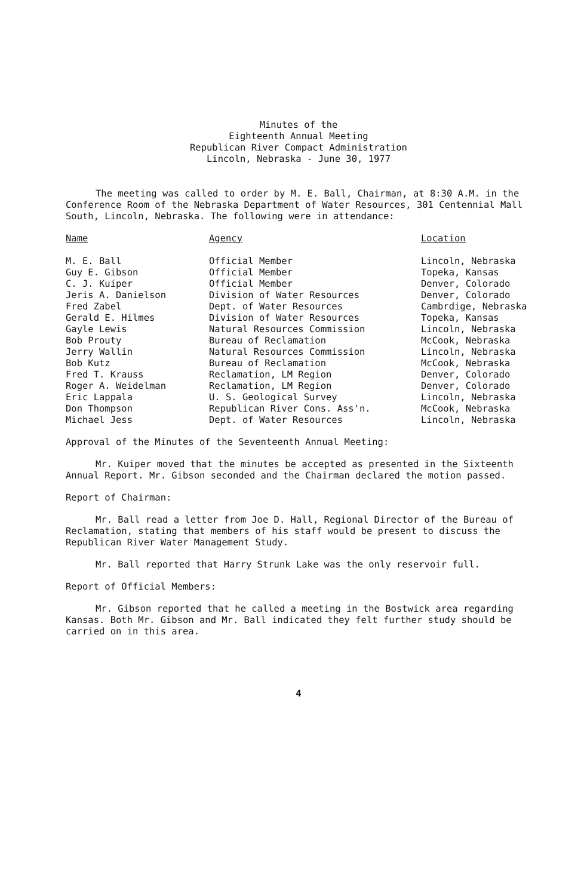Minutes of the
Eighteenth Annual Meeting
Republican River Compact Administration
Lincoln, Nebraska - June 30, 1977
The meeting was called to order by M. E. Ball, Chairman, at 8:30 A.M. in the Conference Room of the Nebraska Department of Water Resources, 301 Centennial Mall South, Lincoln, Nebraska. The following were in attendance:
| Name | Agency | Location |
| --- | --- | --- |
| M. E. Ball | Official Member | Lincoln, Nebraska |
| Guy E. Gibson | Official Member | Topeka, Kansas |
| C. J. Kuiper | Official Member | Denver, Colorado |
| Jeris A. Danielson | Division of Water Resources | Denver, Colorado |
| Fred Zabel | Dept. of Water Resources | Cambrdige, Nebraska |
| Gerald E. Hilmes | Division of Water Resources | Topeka, Kansas |
| Gayle Lewis | Natural Resources Commission | Lincoln, Nebraska |
| Bob Prouty | Bureau of Reclamation | McCook, Nebraska |
| Jerry Wallin | Natural Resources Commission | Lincoln, Nebraska |
| Bob Kutz | Bureau of Reclamation | McCook, Nebraska |
| Fred T. Krauss | Reclamation, LM Region | Denver, Colorado |
| Roger A. Weidelman | Reclamation, LM Region | Denver, Colorado |
| Eric Lappala | U. S. Geological Survey | Lincoln, Nebraska |
| Don Thompson | Republican River Cons. Ass'n. | McCook, Nebraska |
| Michael Jess | Dept. of Water Resources | Lincoln, Nebraska |
Approval of the Minutes of the Seventeenth Annual Meeting:
Mr. Kuiper moved that the minutes be accepted as presented in the Sixteenth Annual Report. Mr. Gibson seconded and the Chairman declared the motion passed.
Report of Chairman:
Mr. Ball read a letter from Joe D. Hall, Regional Director of the Bureau of Reclamation, stating that members of his staff would be present to discuss the Republican River Water Management Study.
Mr. Ball reported that Harry Strunk Lake was the only reservoir full.
Report of Official Members:
Mr. Gibson reported that he called a meeting in the Bostwick area regarding Kansas. Both Mr. Gibson and Mr. Ball indicated they felt further study should be carried on in this area.
4